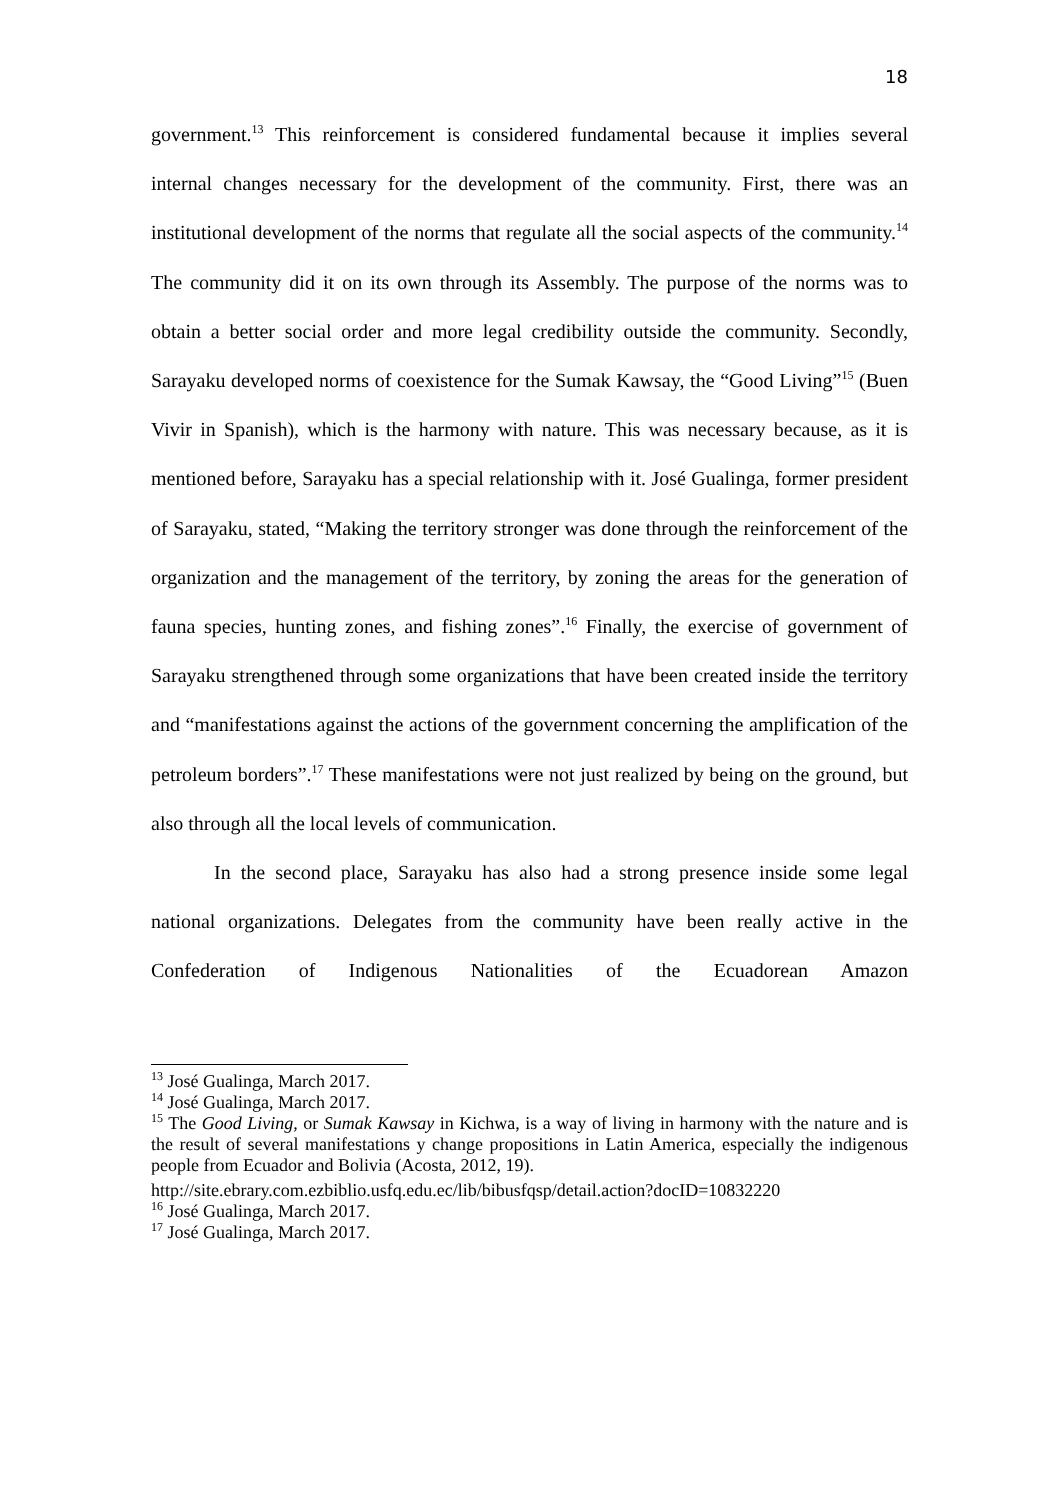18
government.<sup>13</sup> This reinforcement is considered fundamental because it implies several internal changes necessary for the development of the community. First, there was an institutional development of the norms that regulate all the social aspects of the community.<sup>14</sup> The community did it on its own through its Assembly. The purpose of the norms was to obtain a better social order and more legal credibility outside the community. Secondly, Sarayaku developed norms of coexistence for the Sumak Kawsay, the “Good Living”<sup>15</sup> (Buen Vivir in Spanish), which is the harmony with nature. This was necessary because, as it is mentioned before, Sarayaku has a special relationship with it. José Gualinga, former president of Sarayaku, stated, “Making the territory stronger was done through the reinforcement of the organization and the management of the territory, by zoning the areas for the generation of fauna species, hunting zones, and fishing zones”.<sup>16</sup> Finally, the exercise of government of Sarayaku strengthened through some organizations that have been created inside the territory and “manifestations against the actions of the government concerning the amplification of the petroleum borders”.<sup>17</sup> These manifestations were not just realized by being on the ground, but also through all the local levels of communication.
In the second place, Sarayaku has also had a strong presence inside some legal national organizations. Delegates from the community have been really active in the Confederation of Indigenous Nationalities of the Ecuadorean Amazon
<sup>13</sup> José Gualinga, March 2017.
<sup>14</sup> José Gualinga, March 2017.
<sup>15</sup> The Good Living, or Sumak Kawsay in Kichwa, is a way of living in harmony with the nature and is the result of several manifestations y change propositions in Latin America, especially the indigenous people from Ecuador and Bolivia (Acosta, 2012, 19).
http://site.ebrary.com.ezbiblio.usfq.edu.ec/lib/bibusfqsp/detail.action?docID=10832220
<sup>16</sup> José Gualinga, March 2017.
<sup>17</sup> José Gualinga, March 2017.